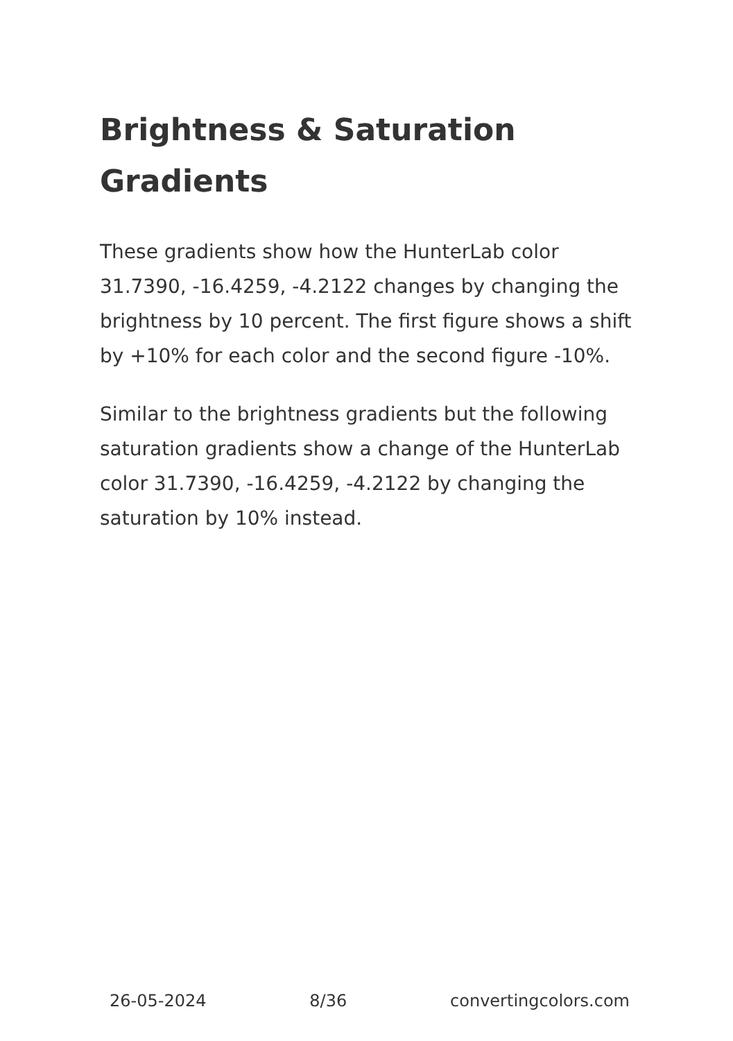Brightness & Saturation Gradients
These gradients show how the HunterLab color 31.7390, -16.4259, -4.2122 changes by changing the brightness by 10 percent. The first figure shows a shift by +10% for each color and the second figure -10%.
Similar to the brightness gradients but the following saturation gradients show a change of the HunterLab color 31.7390, -16.4259, -4.2122 by changing the saturation by 10% instead.
26-05-2024 8/36 convertingcolors.com